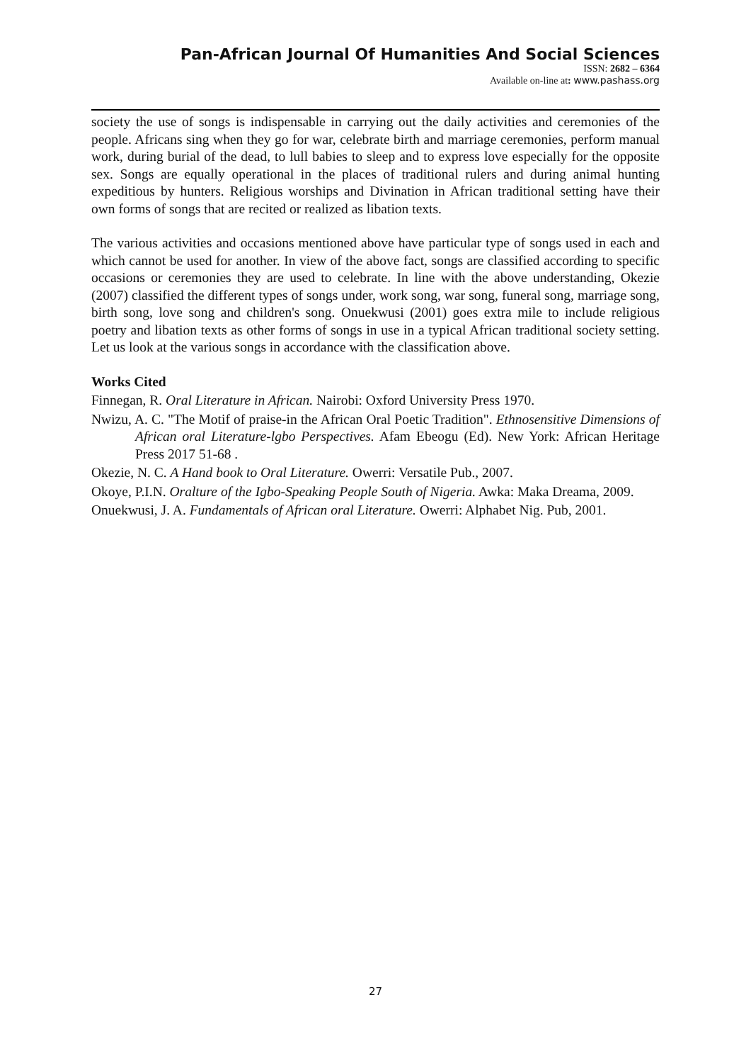Pan-African Journal Of Humanities And Social Sciences
ISSN: 2682 – 6364
Available on-line at: www.pashass.org
society the use of songs is indispensable in carrying out the daily activities and ceremonies of the people. Africans sing when they go for war, celebrate birth and marriage ceremonies, perform manual work, during burial of the dead, to lull babies to sleep and to express love especially for the opposite sex. Songs are equally operational in the places of traditional rulers and during animal hunting expeditious by hunters. Religious worships and Divination in African traditional setting have their own forms of songs that are recited or realized as libation texts.
The various activities and occasions mentioned above have particular type of songs used in each and which cannot be used for another. In view of the above fact, songs are classified according to specific occasions or ceremonies they are used to celebrate. In line with the above understanding, Okezie (2007) classified the different types of songs under, work song, war song, funeral song, marriage song, birth song, love song and children's song. Onuekwusi (2001) goes extra mile to include religious poetry and libation texts as other forms of songs in use in a typical African traditional society setting. Let us look at the various songs in accordance with the classification above.
Works Cited
Finnegan, R. Oral Literature in African. Nairobi: Oxford University Press 1970.
Nwizu, A. C. "The Motif of praise-in the African Oral Poetic Tradition". Ethnosensitive Dimensions of African oral Literature-lgbo Perspectives. Afam Ebeogu (Ed). New York: African Heritage Press 2017 51-68 .
Okezie, N. C. A Hand book to Oral Literature. Owerri: Versatile Pub., 2007.
Okoye, P.I.N. Oralture of the Igbo-Speaking People South of Nigeria. Awka: Maka Dreama, 2009.
Onuekwusi, J. A. Fundamentals of African oral Literature. Owerri: Alphabet Nig. Pub, 2001.
27